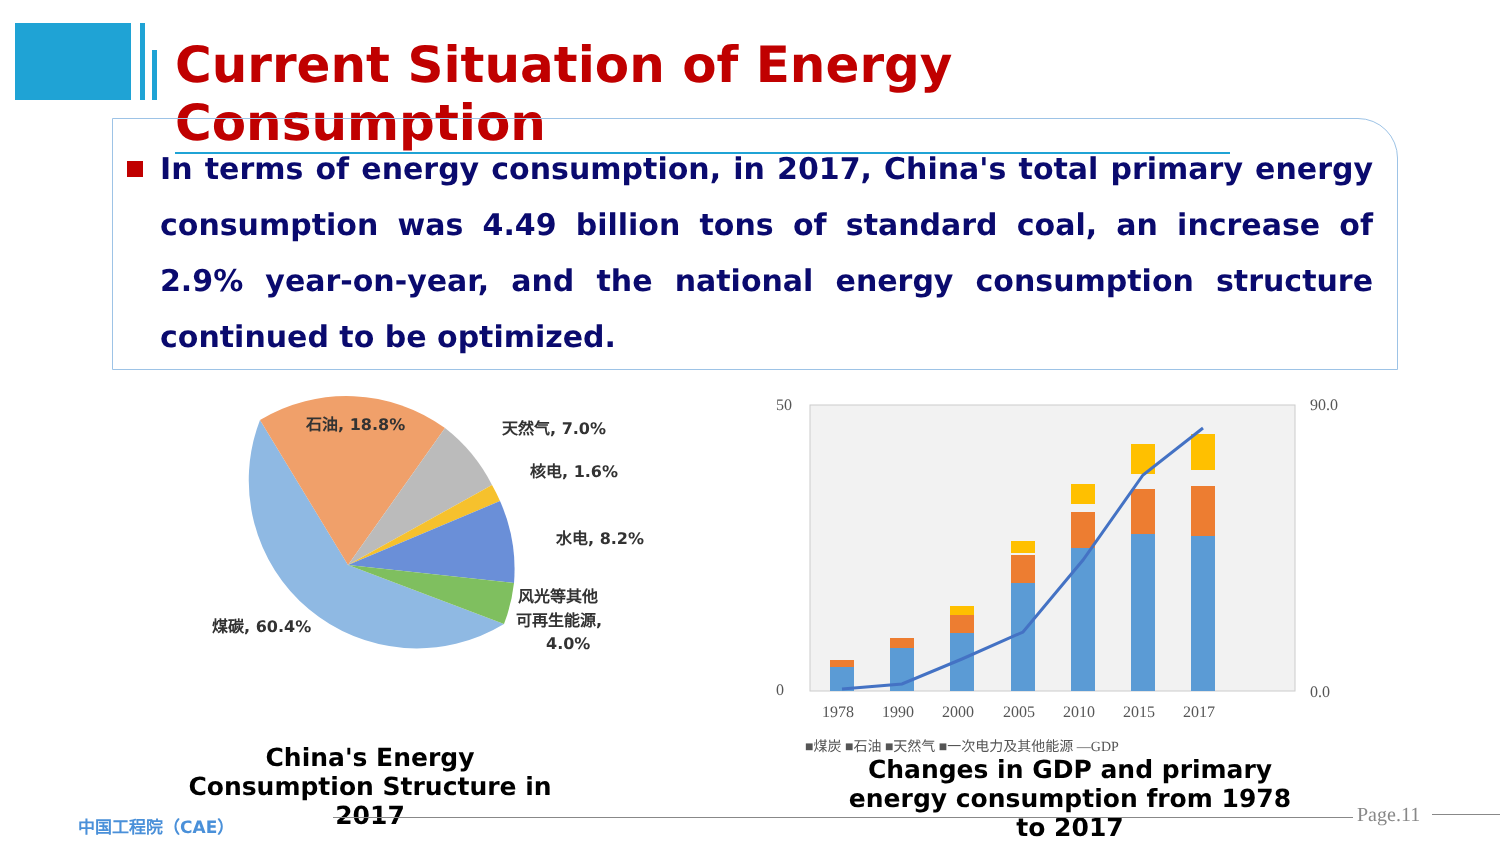Current Situation of Energy Consumption
In terms of energy consumption, in 2017, China's total primary energy consumption was 4.49 billion tons of standard coal, an increase of 2.9% year-on-year, and the national energy consumption structure continued to be optimized.
石油, 18.8%
天然气, 7.0%
核电, 1.6%
水电, 8.2%
风光等其他
可再生能源,
4.0%
煤碳, 60.4%
China's Energy Consumption Structure in 2017
50
0
90.0
0.0
1978
1990
2000
2005
2010
2015
2017
■煤炭 ■石油 ■天然气 ■一次电力及其他能源 —GDP
Changes in GDP and primary energy consumption from 1978 to 2017
中国工程院（CAE） Page.11